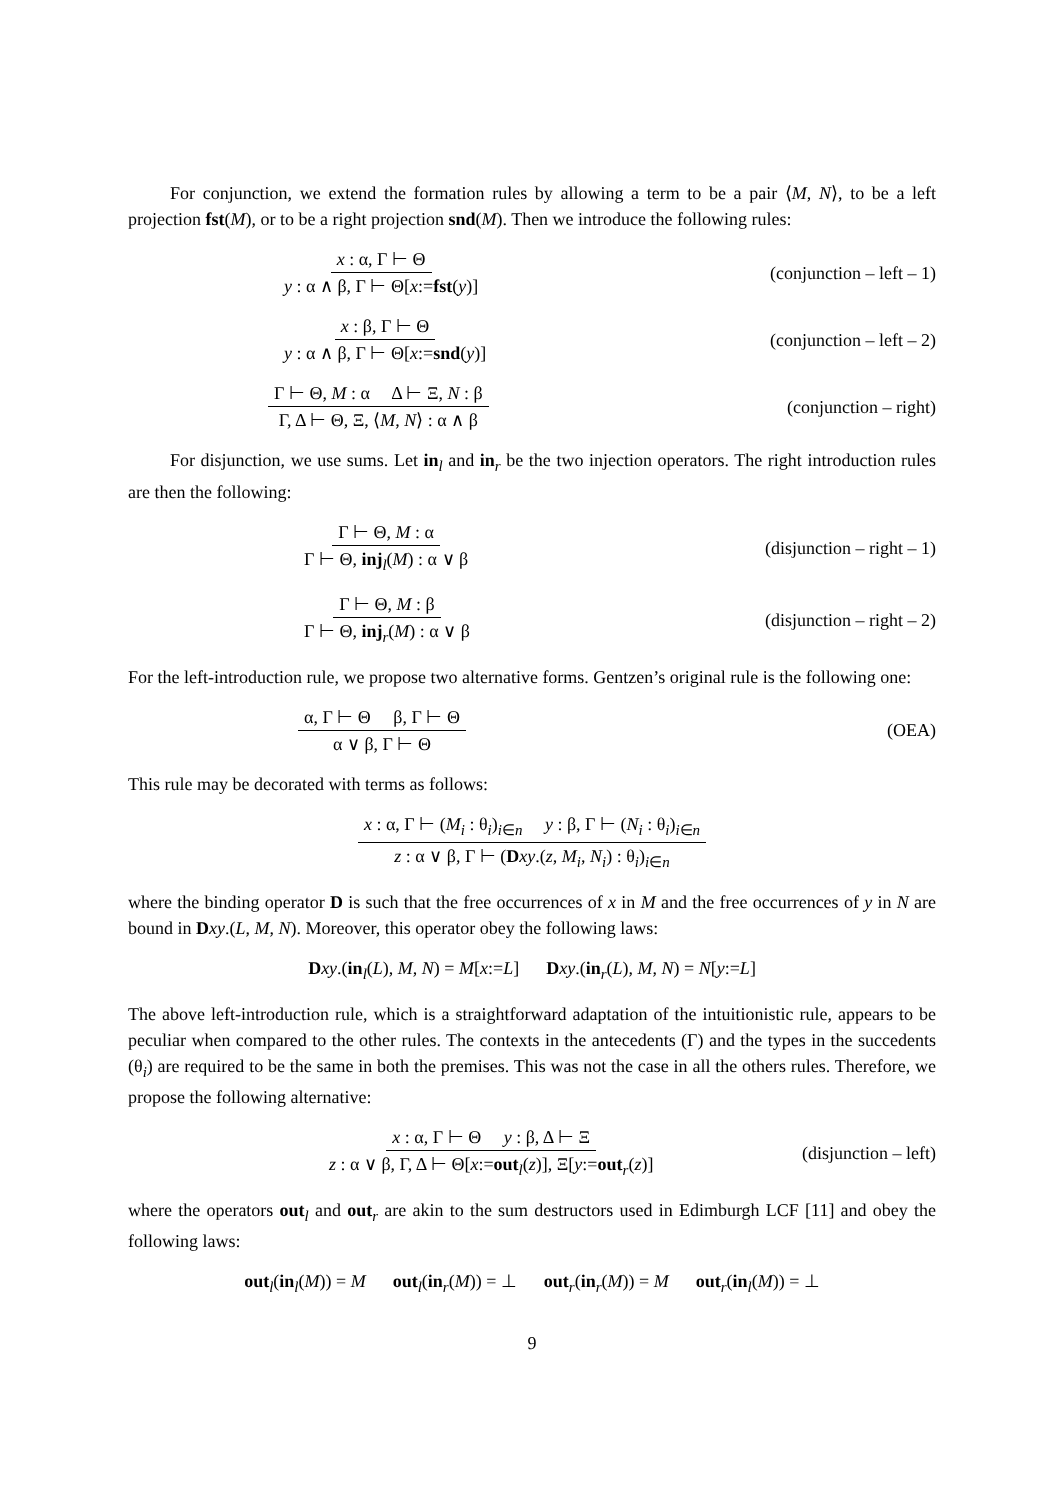For conjunction, we extend the formation rules by allowing a term to be a pair ⟨M, N⟩, to be a left projection fst(M), or to be a right projection snd(M). Then we introduce the following rules:
x : α, Γ ⊢ Θ y : α ∧ β, Γ ⊢ Θ[x:=fst(y)] (conjunction – left – 1)
x : β, Γ ⊢ Θ y : α ∧ β, Γ ⊢ Θ[x:=snd(y)] (conjunction – left – 2)
Γ ⊢ Θ, M : α Δ ⊢ Ξ, N : β Γ, Δ ⊢ Θ, Ξ, ⟨M, N⟩ : α ∧ β (conjunction – right)
For disjunction, we use sums. Let in<sub>l</sub> and in<sub>r</sub> be the two injection operators. The right introduction rules are then the following:
Γ ⊢ Θ, M : α Γ ⊢ Θ, inj<sub>l</sub>(M) : α ∨ β (disjunction – right – 1)
Γ ⊢ Θ, M : β Γ ⊢ Θ, inj<sub>r</sub>(M) : α ∨ β (disjunction – right – 2)
For the left-introduction rule, we propose two alternative forms. Gentzen’s original rule is the following one:
α, Γ ⊢ Θ β, Γ ⊢ Θ α ∨ β, Γ ⊢ Θ (OEA)
This rule may be decorated with terms as follows:
x : α, Γ ⊢ (M<sub>i</sub> : θ<sub>i</sub>)<sub>i∈n</sub> y : β, Γ ⊢ (N<sub>i</sub> : θ<sub>i</sub>)<sub>i∈n</sub> z : α ∨ β, Γ ⊢ (Dxy.(z, M<sub>i</sub>, N<sub>i</sub>) : θ<sub>i</sub>)<sub>i∈n</sub>
where the binding operator D is such that the free occurrences of x in M and the free occurrences of y in N are bound in Dxy.(L, M, N). Moreover, this operator obey the following laws:
Dxy.(in<sub>l</sub>(L), M, N) = M[x:=L] Dxy.(in<sub>r</sub>(L), M, N) = N[y:=L]
The above left-introduction rule, which is a straightforward adaptation of the intuitionistic rule, appears to be peculiar when compared to the other rules. The contexts in the antecedents (Γ) and the types in the succedents (θ<sub>i</sub>) are required to be the same in both the premises. This was not the case in all the others rules. Therefore, we propose the following alternative:
x : α, Γ ⊢ Θ y : β, Δ ⊢ Ξ z : α ∨ β, Γ, Δ ⊢ Θ[x:=out<sub>l</sub>(z)], Ξ[y:=out<sub>r</sub>(z)] (disjunction – left)
where the operators out<sub>l</sub> and out<sub>r</sub> are akin to the sum destructors used in Edimburgh LCF [11] and obey the following laws:
out<sub>l</sub>(in<sub>l</sub>(M)) = M out<sub>l</sub>(in<sub>r</sub>(M)) = ⊥ out<sub>r</sub>(in<sub>r</sub>(M)) = M out<sub>r</sub>(in<sub>l</sub>(M)) = ⊥
9